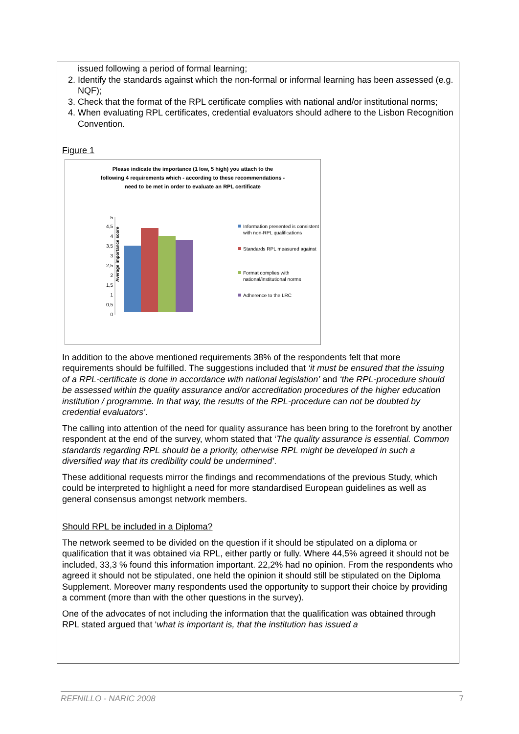issued following a period of formal learning;
2. Identify the standards against which the non-formal or informal learning has been assessed (e.g. NQF);
3. Check that the format of the RPL certificate complies with national and/or institutional norms;
4. When evaluating RPL certificates, credential evaluators should adhere to the Lisbon Recognition Convention.
Figure 1
Please indicate the importance (1 low, 5 high) you attach to the
following 4 requirements which - according to these recommendations -
need to be met in order to evaluate an RPL certificate
Average importance score
0
0,5
1
1,5
2
2,5
3
3,5
4
4,5
5
Information presented is consistent with non-RPL qualifications
Standards RPL measured against
Format complies with national/institutional norms
Adherence to the LRC
In addition to the above mentioned requirements 38% of the respondents felt that more requirements should be fulfilled. The suggestions included that ‘it must be ensured that the issuing of a RPL-certificate is done in accordance with national legislation’ and ‘the RPL-procedure should be assessed within the quality assurance and/or accreditation procedures of the higher education institution / programme. In that way, the results of the RPL-procedure can not be doubted by credential evaluators’.
The calling into attention of the need for quality assurance has been bring to the forefront by another respondent at the end of the survey, whom stated that ‘The quality assurance is essential. Common standards regarding RPL should be a priority, otherwise RPL might be developed in such a diversified way that its credibility could be undermined’.
These additional requests mirror the findings and recommendations of the previous Study, which could be interpreted to highlight a need for more standardised European guidelines as well as general consensus amongst network members.
Should RPL be included in a Diploma?
The network seemed to be divided on the question if it should be stipulated on a diploma or qualification that it was obtained via RPL, either partly or fully. Where 44,5% agreed it should not be included, 33,3 % found this information important. 22,2% had no opinion. From the respondents who agreed it should not be stipulated, one held the opinion it should still be stipulated on the Diploma Supplement. Moreover many respondents used the opportunity to support their choice by providing a comment (more than with the other questions in the survey).
One of the advocates of not including the information that the qualification was obtained through RPL stated argued that ‘what is important is, that the institution has issued a
REFNILLO - NARIC 2008 7